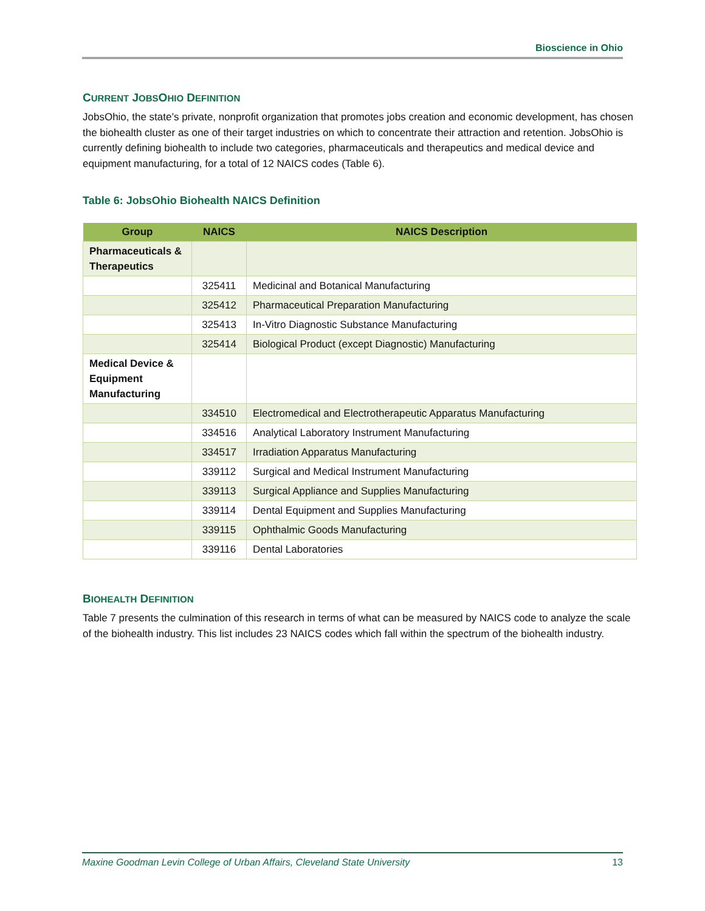Bioscience in Ohio
CURRENT JOBSOHIO DEFINITION
JobsOhio, the state’s private, nonprofit organization that promotes jobs creation and economic development, has chosen the biohealth cluster as one of their target industries on which to concentrate their attraction and retention. JobsOhio is currently defining biohealth to include two categories, pharmaceuticals and therapeutics and medical device and equipment manufacturing, for a total of 12 NAICS codes (Table 6).
Table 6: JobsOhio Biohealth NAICS Definition
| Group | NAICS | NAICS Description |
| --- | --- | --- |
| Pharmaceuticals & Therapeutics | | |
| | 325411 | Medicinal and Botanical Manufacturing |
| | 325412 | Pharmaceutical Preparation Manufacturing |
| | 325413 | In-Vitro Diagnostic Substance Manufacturing |
| | 325414 | Biological Product (except Diagnostic) Manufacturing |
| Medical Device & Equipment Manufacturing | | |
| | 334510 | Electromedical and Electrotherapeutic Apparatus Manufacturing |
| | 334516 | Analytical Laboratory Instrument Manufacturing |
| | 334517 | Irradiation Apparatus Manufacturing |
| | 339112 | Surgical and Medical Instrument Manufacturing |
| | 339113 | Surgical Appliance and Supplies Manufacturing |
| | 339114 | Dental Equipment and Supplies Manufacturing |
| | 339115 | Ophthalmic Goods Manufacturing |
| | 339116 | Dental Laboratories |
BIOHEALTH DEFINITION
Table 7 presents the culmination of this research in terms of what can be measured by NAICS code to analyze the scale of the biohealth industry. This list includes 23 NAICS codes which fall within the spectrum of the biohealth industry.
Maxine Goodman Levin College of Urban Affairs, Cleveland State University 13